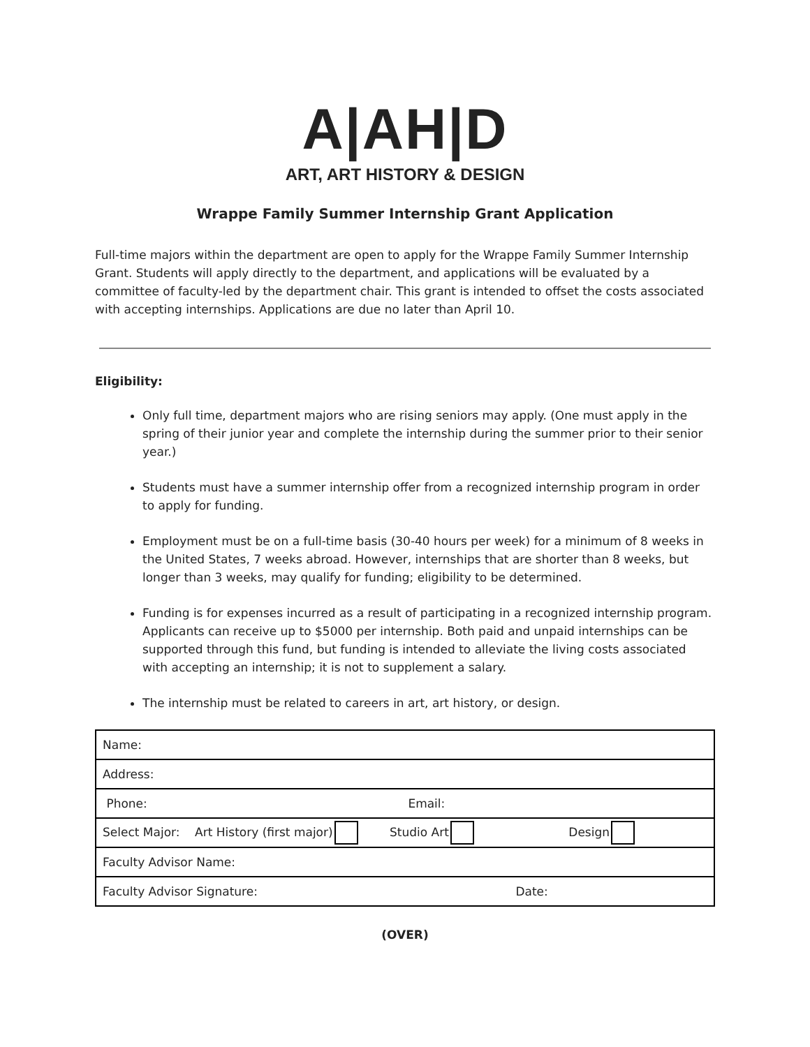A|AH|D
ART, ART HISTORY & DESIGN
Wrappe Family Summer Internship Grant Application
Full-time majors within the department are open to apply for the Wrappe Family Summer Internship Grant. Students will apply directly to the department, and applications will be evaluated by a committee of faculty-led by the department chair. This grant is intended to offset the costs associated with accepting internships. Applications are due no later than April 10.
Eligibility:
Only full time, department majors who are rising seniors may apply. (One must apply in the spring of their junior year and complete the internship during the summer prior to their senior year.)
Students must have a summer internship offer from a recognized internship program in order to apply for funding.
Employment must be on a full-time basis (30-40 hours per week) for a minimum of 8 weeks in the United States, 7 weeks abroad. However, internships that are shorter than 8 weeks, but longer than 3 weeks, may qualify for funding; eligibility to be determined.
Funding is for expenses incurred as a result of participating in a recognized internship program. Applicants can receive up to $5000 per internship. Both paid and unpaid internships can be supported through this fund, but funding is intended to alleviate the living costs associated with accepting an internship; it is not to supplement a salary.
The internship must be related to careers in art, art history, or design.
| Name: |
| Address: |
| Phone: Email: |
| Select Major: Art History (first major) Studio Art Design |
| Faculty Advisor Name: |
| Faculty Advisor Signature: Date: |
(OVER)